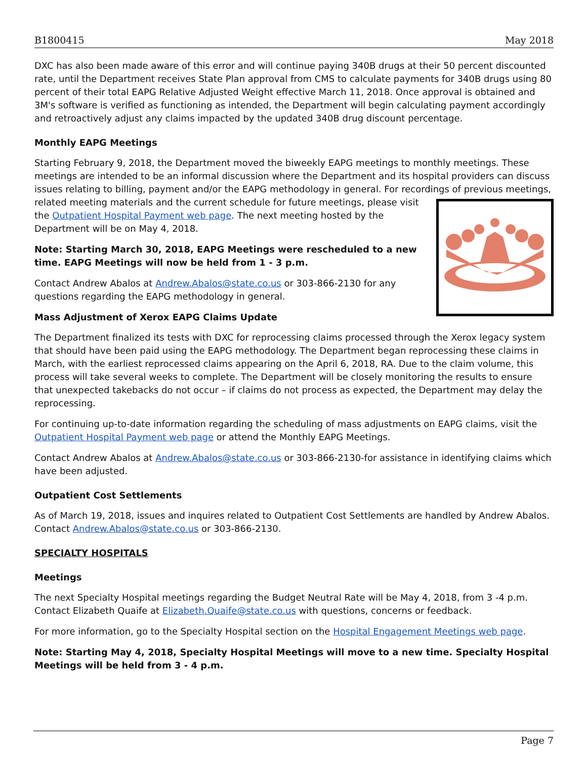B1800415 May 2018
DXC has also been made aware of this error and will continue paying 340B drugs at their 50 percent discounted rate, until the Department receives State Plan approval from CMS to calculate payments for 340B drugs using 80 percent of their total EAPG Relative Adjusted Weight effective March 11, 2018. Once approval is obtained and 3M's software is verified as functioning as intended, the Department will begin calculating payment accordingly and retroactively adjust any claims impacted by the updated 340B drug discount percentage.
Monthly EAPG Meetings
Starting February 9, 2018, the Department moved the biweekly EAPG meetings to monthly meetings. These meetings are intended to be an informal discussion where the Department and its hospital providers can discuss issues relating to billing, payment and/or the EAPG methodology in general. For recordings of previous meetings, related meeting materials and the current schedule for future meetings, please visit the Outpatient Hospital Payment web page. The next meeting hosted by the Department will be on May 4, 2018.
Note: Starting March 30, 2018, EAPG Meetings were rescheduled to a new time. EAPG Meetings will now be held from 1 - 3 p.m.
Contact Andrew Abalos at Andrew.Abalos@state.co.us or 303-866-2130 for any questions regarding the EAPG methodology in general.
Mass Adjustment of Xerox EAPG Claims Update
The Department finalized its tests with DXC for reprocessing claims processed through the Xerox legacy system that should have been paid using the EAPG methodology. The Department began reprocessing these claims in March, with the earliest reprocessed claims appearing on the April 6, 2018, RA. Due to the claim volume, this process will take several weeks to complete. The Department will be closely monitoring the results to ensure that unexpected takebacks do not occur – if claims do not process as expected, the Department may delay the reprocessing.
For continuing up-to-date information regarding the scheduling of mass adjustments on EAPG claims, visit the Outpatient Hospital Payment web page or attend the Monthly EAPG Meetings.
Contact Andrew Abalos at Andrew.Abalos@state.co.us or 303-866-2130-for assistance in identifying claims which have been adjusted.
Outpatient Cost Settlements
As of March 19, 2018, issues and inquires related to Outpatient Cost Settlements are handled by Andrew Abalos. Contact Andrew.Abalos@state.co.us or 303-866-2130.
SPECIALTY HOSPITALS
Meetings
The next Specialty Hospital meetings regarding the Budget Neutral Rate will be May 4, 2018, from 3 -4 p.m. Contact Elizabeth Quaife at Elizabeth.Quaife@state.co.us with questions, concerns or feedback.
For more information, go to the Specialty Hospital section on the Hospital Engagement Meetings web page.
Note: Starting May 4, 2018, Specialty Hospital Meetings will move to a new time. Specialty Hospital Meetings will be held from 3 - 4 p.m.
Page 7